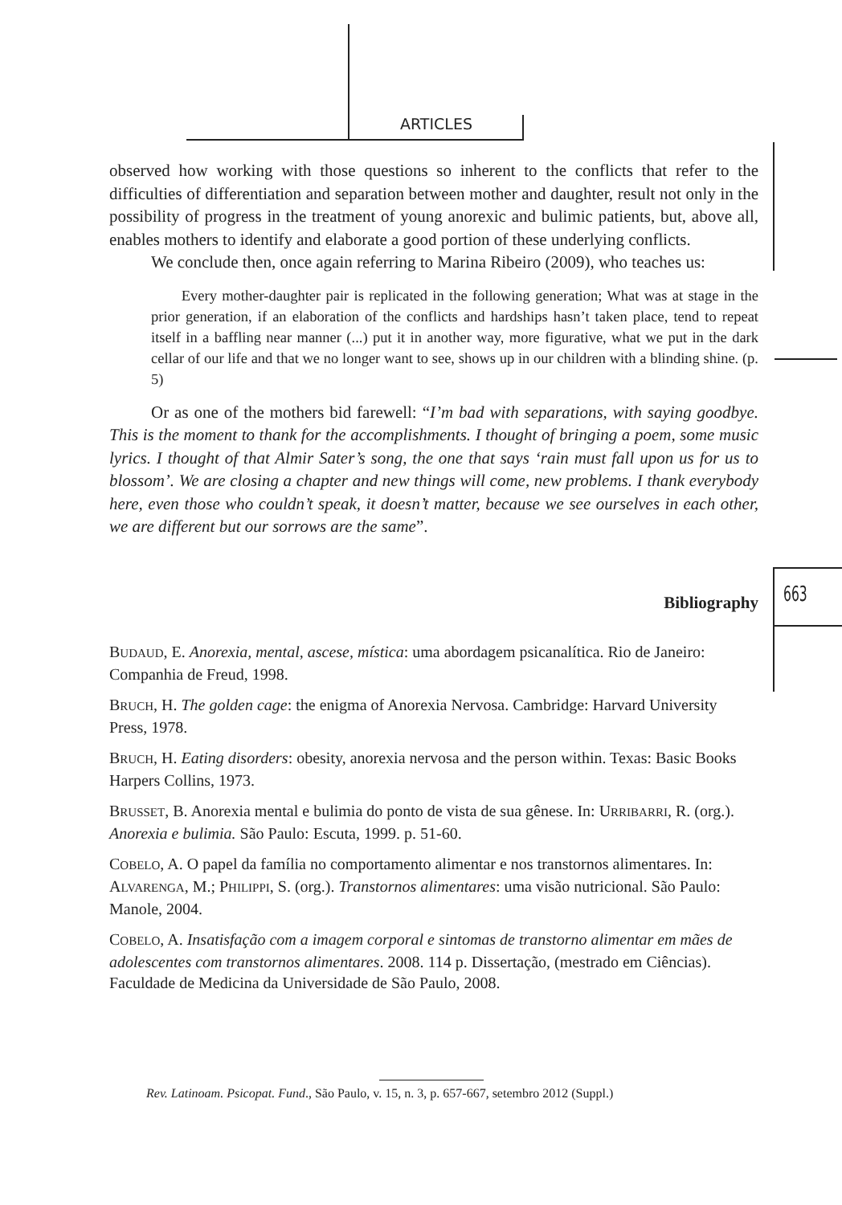ARTICLES
663
observed how working with those questions so inherent to the conflicts that refer to the difficulties of differentiation and separation between mother and daughter, result not only in the possibility of progress in the treatment of young anorexic and bulimic patients, but, above all, enables mothers to identify and elaborate a good portion of these underlying conflicts.
We conclude then, once again referring to Marina Ribeiro (2009), who teaches us:
Every mother-daughter pair is replicated in the following generation; What was at stage in the prior generation, if an elaboration of the conflicts and hardships hasn’t taken place, tend to repeat itself in a baffling near manner (...) put it in another way, more figurative, what we put in the dark cellar of our life and that we no longer want to see, shows up in our children with a blinding shine. (p. 5)
Or as one of the mothers bid farewell: “I’m bad with separations, with saying goodbye. This is the moment to thank for the accomplishments. I thought of bringing a poem, some music lyrics. I thought of that Almir Sater’s song, the one that says ‘rain must fall upon us for us to blossom’. We are closing a chapter and new things will come, new problems. I thank everybody here, even those who couldn’t speak, it doesn’t matter, because we see ourselves in each other, we are different but our sorrows are the same”.
Bibliography
BUDAUD, E. Anorexia, mental, ascese, mística: uma abordagem psicanalítica. Rio de Janeiro: Companhia de Freud, 1998.
BRUCH, H. The golden cage: the enigma of Anorexia Nervosa. Cambridge: Harvard University Press, 1978.
BRUCH, H. Eating disorders: obesity, anorexia nervosa and the person within. Texas: Basic Books Harpers Collins, 1973.
BRUSSET, B. Anorexia mental e bulimia do ponto de vista de sua gênese. In: URRIBARRI, R. (org.). Anorexia e bulimia. São Paulo: Escuta, 1999. p. 51-60.
COBELO, A. O papel da família no comportamento alimentar e nos transtornos alimentares. In: ALVARENGA, M.; PHILIPPI, S. (org.). Transtornos alimentares: uma visão nutricional. São Paulo: Manole, 2004.
COBELO, A. Insatisfação com a imagem corporal e sintomas de transtorno alimentar em mães de adolescentes com transtornos alimentares. 2008. 114 p. Dissertação, (mestrado em Ciências). Faculdade de Medicina da Universidade de São Paulo, 2008.
Rev. Latinoam. Psicopat. Fund., São Paulo, v. 15, n. 3, p. 657-667, setembro 2012 (Suppl.)